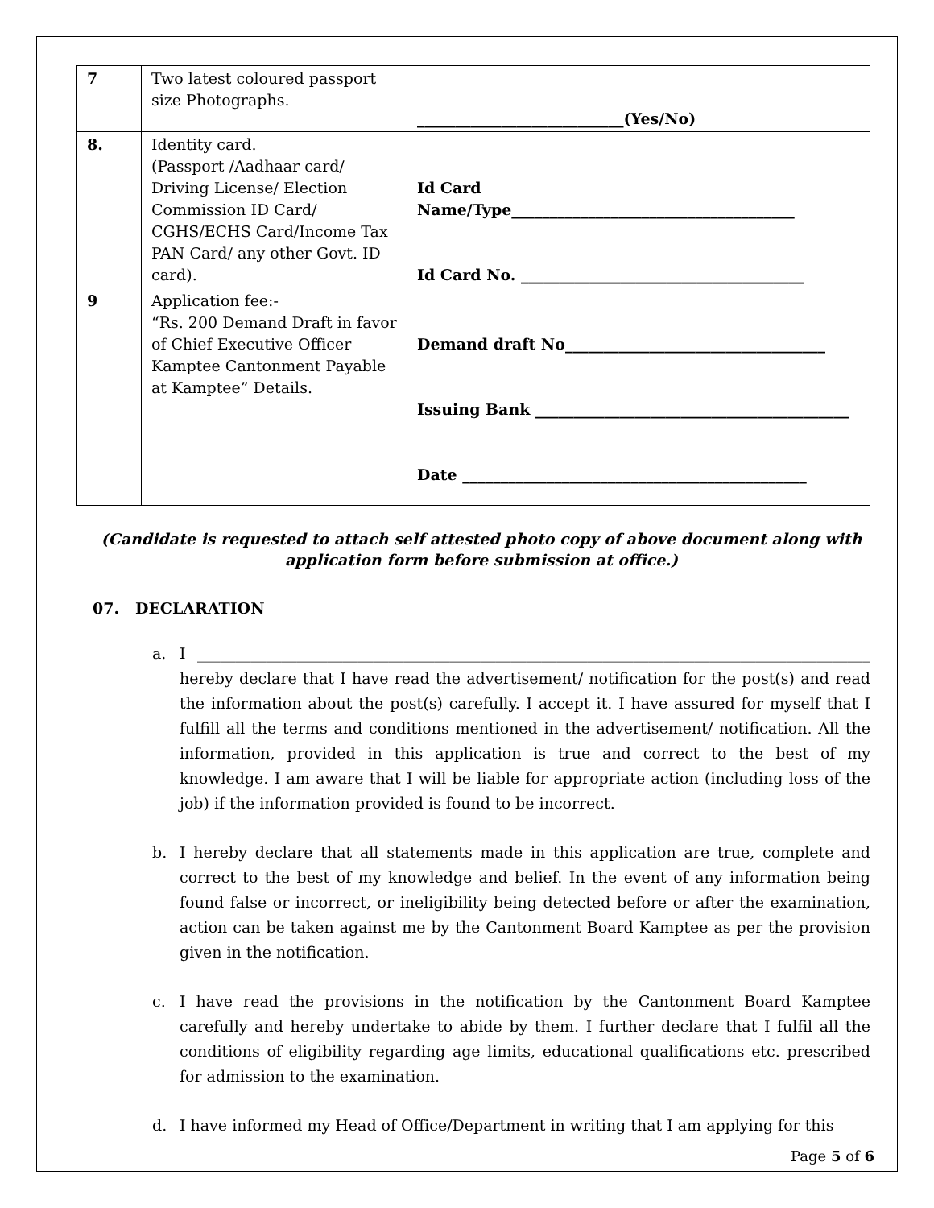| 7 | Two latest coloured passport size Photographs. | ___________________________(Yes/No) |
| 8. | Identity card. (Passport /Aadhaar card/ Driving License/ Election Commission ID Card/ CGHS/ECHS Card/Income Tax PAN Card/ any other Govt. ID card). | Id Card Name/Type_____________________________________ Id Card No. _____________________________________ |
| 9 | Application fee:- “Rs. 200 Demand Draft in favor of Chief Executive Officer Kamptee Cantonment Payable at Kamptee” Details. | Demand draft No__________________________________ Issuing Bank _________________________________________ Date _____________________________________________ |
(Candidate is requested to attach self attested photo copy of above document along with application form before submission at office.)
07. DECLARATION
a. I ________________________________________________________________________________________ hereby declare that I have read the advertisement/ notification for the post(s) and read the information about the post(s) carefully. I accept it. I have assured for myself that I fulfill all the terms and conditions mentioned in the advertisement/ notification. All the information, provided in this application is true and correct to the best of my knowledge. I am aware that I will be liable for appropriate action (including loss of the job) if the information provided is found to be incorrect.
b. I hereby declare that all statements made in this application are true, complete and correct to the best of my knowledge and belief. In the event of any information being found false or incorrect, or ineligibility being detected before or after the examination, action can be taken against me by the Cantonment Board Kamptee as per the provision given in the notification.
c. I have read the provisions in the notification by the Cantonment Board Kamptee carefully and hereby undertake to abide by them. I further declare that I fulfil all the conditions of eligibility regarding age limits, educational qualifications etc. prescribed for admission to the examination.
d. I have informed my Head of Office/Department in writing that I am applying for this
Page 5 of 6